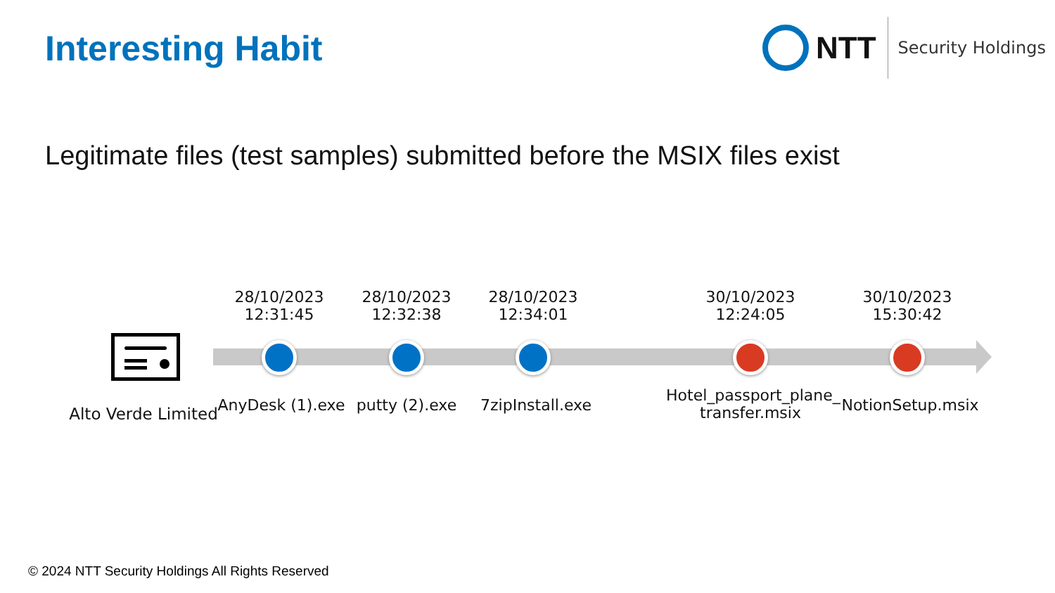Interesting Habit
NTT
Security Holdings
Legitimate files (test samples) submitted before the MSIX files exist
Alto Verde Limited
28/10/2023
12:31:45
AnyDesk (1).exe
28/10/2023
12:32:38
putty (2).exe
28/10/2023
12:34:01
7zipInstall.exe
30/10/2023
12:24:05
Hotel_passport_plane_
transfer.msix
30/10/2023
15:30:42
NotionSetup.msix
© 2024 NTT Security Holdings All Rights Reserved